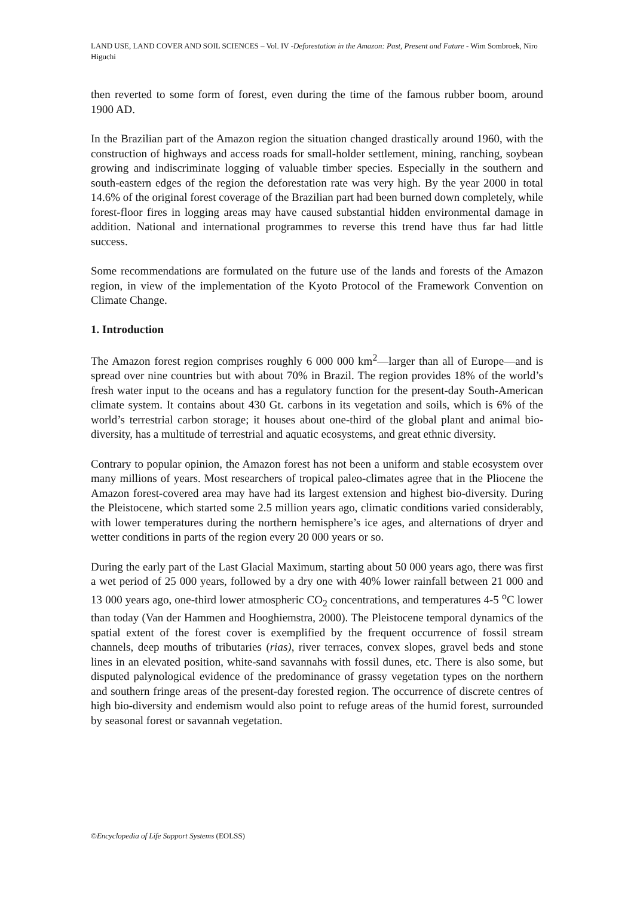LAND USE, LAND COVER AND SOIL SCIENCES – Vol. IV -Deforestation in the Amazon: Past, Present and Future - Wim Sombroek, Niro Higuchi
then reverted to some form of forest, even during the time of the famous rubber boom, around 1900 AD.
In the Brazilian part of the Amazon region the situation changed drastically around 1960, with the construction of highways and access roads for small-holder settlement, mining, ranching, soybean growing and indiscriminate logging of valuable timber species. Especially in the southern and south-eastern edges of the region the deforestation rate was very high. By the year 2000 in total 14.6% of the original forest coverage of the Brazilian part had been burned down completely, while forest-floor fires in logging areas may have caused substantial hidden environmental damage in addition. National and international programmes to reverse this trend have thus far had little success.
Some recommendations are formulated on the future use of the lands and forests of the Amazon region, in view of the implementation of the Kyoto Protocol of the Framework Convention on Climate Change.
1. Introduction
The Amazon forest region comprises roughly 6 000 000 km<sup>2</sup>—larger than all of Europe—and is spread over nine countries but with about 70% in Brazil. The region provides 18% of the world’s fresh water input to the oceans and has a regulatory function for the present-day South-American climate system. It contains about 430 Gt. carbons in its vegetation and soils, which is 6% of the world’s terrestrial carbon storage; it houses about one-third of the global plant and animal bio-diversity, has a multitude of terrestrial and aquatic ecosystems, and great ethnic diversity.
Contrary to popular opinion, the Amazon forest has not been a uniform and stable ecosystem over many millions of years. Most researchers of tropical paleo-climates agree that in the Pliocene the Amazon forest-covered area may have had its largest extension and highest bio-diversity. During the Pleistocene, which started some 2.5 million years ago, climatic conditions varied considerably, with lower temperatures during the northern hemisphere’s ice ages, and alternations of dryer and wetter conditions in parts of the region every 20 000 years or so.
During the early part of the Last Glacial Maximum, starting about 50 000 years ago, there was first a wet period of 25 000 years, followed by a dry one with 40% lower rainfall between 21 000 and 13 000 years ago, one-third lower atmospheric CO<sub>2</sub> concentrations, and temperatures 4-5 <sup>o</sup>C lower than today (Van der Hammen and Hooghiemstra, 2000). The Pleistocene temporal dynamics of the spatial extent of the forest cover is exemplified by the frequent occurrence of fossil stream channels, deep mouths of tributaries (rias), river terraces, convex slopes, gravel beds and stone lines in an elevated position, white-sand savannahs with fossil dunes, etc. There is also some, but disputed palynological evidence of the predominance of grassy vegetation types on the northern and southern fringe areas of the present-day forested region. The occurrence of discrete centres of high bio-diversity and endemism would also point to refuge areas of the humid forest, surrounded by seasonal forest or savannah vegetation.
©Encyclopedia of Life Support Systems (EOLSS)